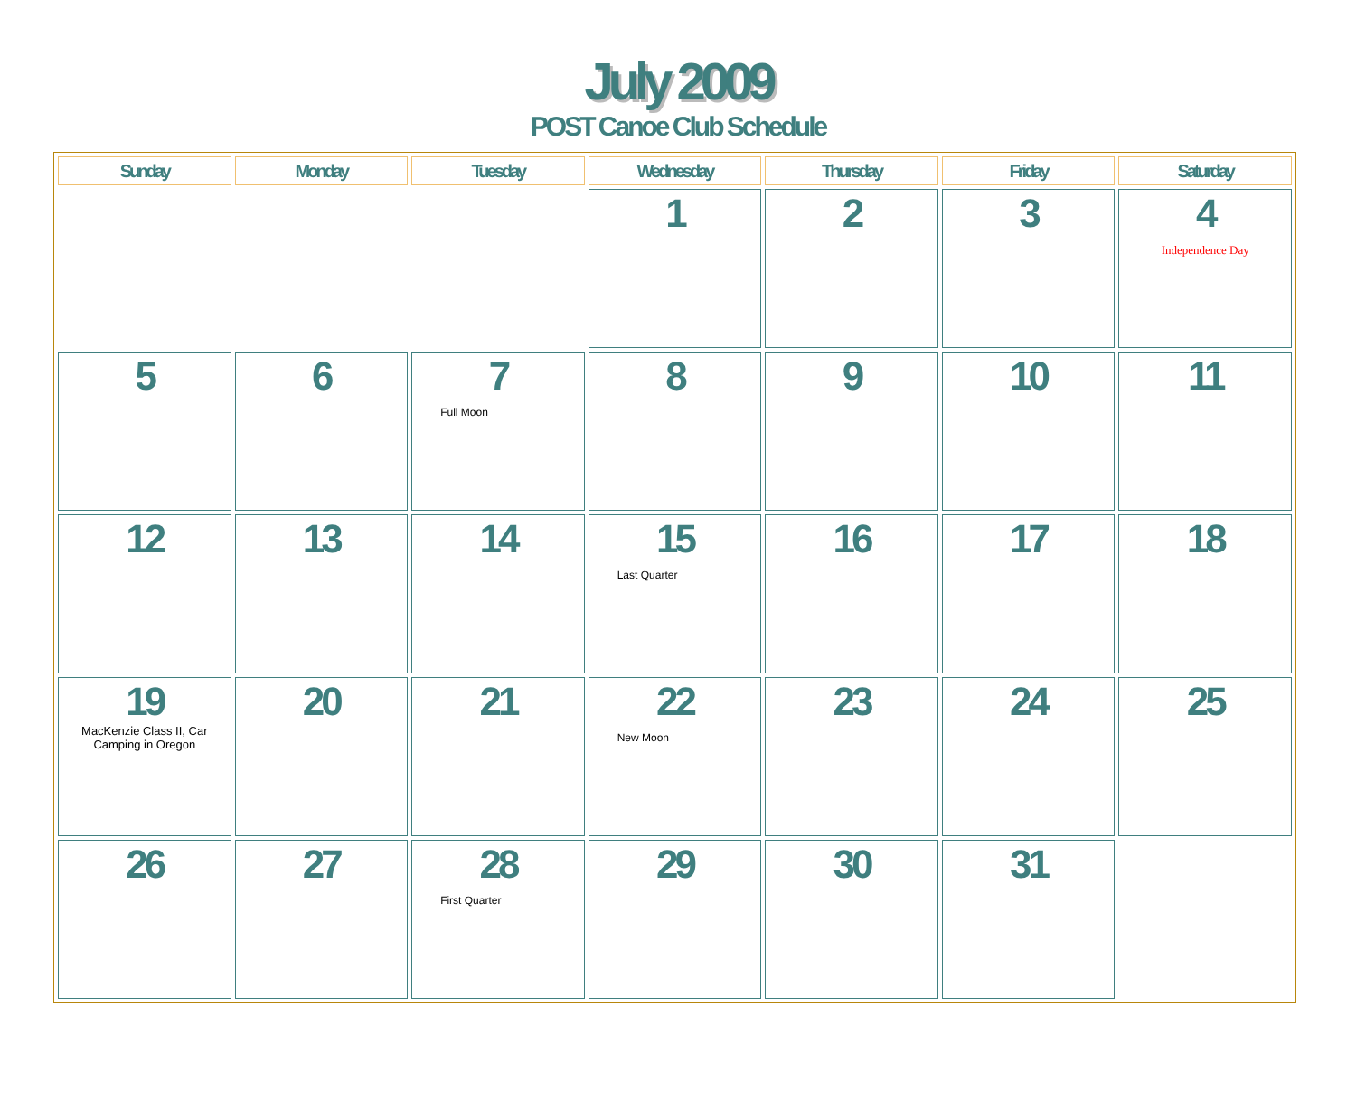July 2009
POST Canoe Club Schedule
| Sunday | Monday | Tuesday | Wednesday | Thursday | Friday | Saturday |
| --- | --- | --- | --- | --- | --- | --- |
| | | | 1 | 2 | 3 | 4 Independence Day |
| 5 | 6 | 7 Full Moon | 8 | 9 | 10 | 11 |
| 12 | 13 | 14 | 15 Last Quarter | 16 | 17 | 18 |
| 19 MacKenzie Class II, Car Camping in Oregon | 20 | 21 | 22 New Moon | 23 | 24 | 25 |
| 26 | 27 | 28 First Quarter | 29 | 30 | 31 | |